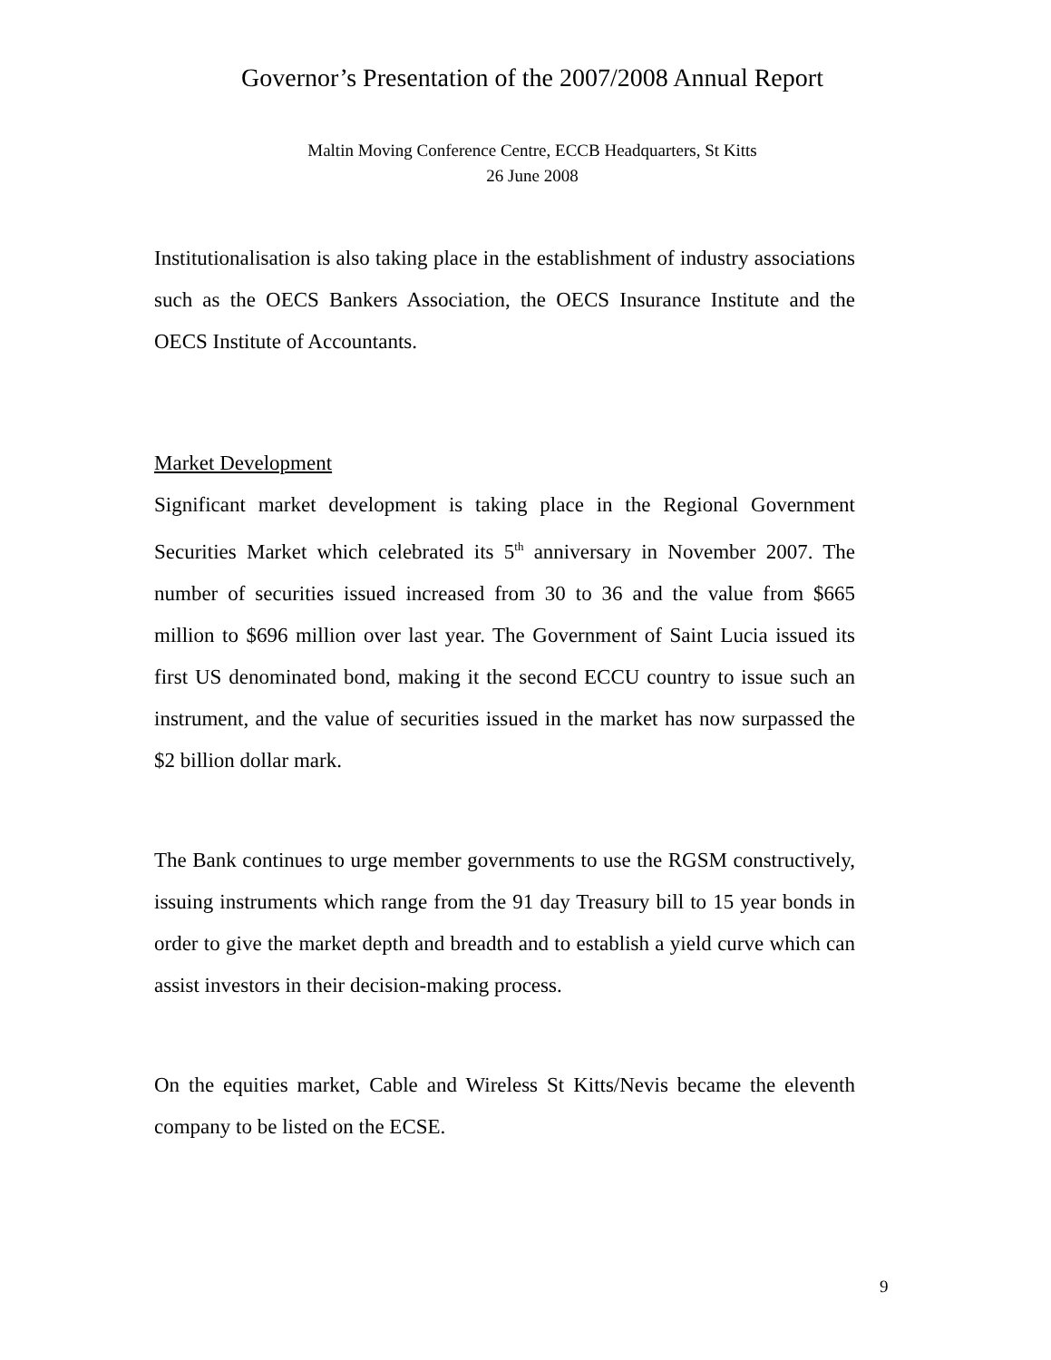Governor’s Presentation of the 2007/2008 Annual Report
Maltin Moving Conference Centre, ECCB Headquarters, St Kitts
26 June 2008
Institutionalisation is also taking place in the establishment of industry associations such as the OECS Bankers Association, the OECS Insurance Institute and the OECS Institute of Accountants.
Market Development
Significant market development is taking place in the Regional Government Securities Market which celebrated its 5<sup>th</sup> anniversary in November 2007. The number of securities issued increased from 30 to 36 and the value from $665 million to $696 million over last year. The Government of Saint Lucia issued its first US denominated bond, making it the second ECCU country to issue such an instrument, and the value of securities issued in the market has now surpassed the $2 billion dollar mark.
The Bank continues to urge member governments to use the RGSM constructively, issuing instruments which range from the 91 day Treasury bill to 15 year bonds in order to give the market depth and breadth and to establish a yield curve which can assist investors in their decision-making process.
On the equities market, Cable and Wireless St Kitts/Nevis became the eleventh company to be listed on the ECSE.
9